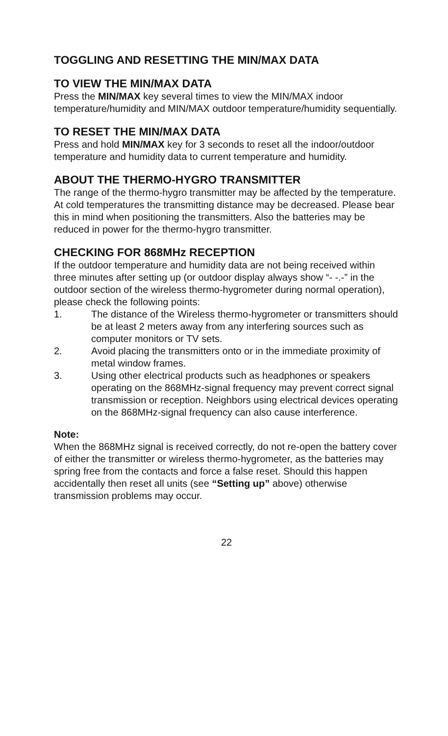TOGGLING AND RESETTING THE MIN/MAX DATA
TO VIEW THE MIN/MAX DATA
Press the MIN/MAX key several times to view the MIN/MAX indoor temperature/humidity and MIN/MAX outdoor temperature/humidity sequentially.
TO RESET THE MIN/MAX DATA
Press and hold MIN/MAX key for 3 seconds to reset all the indoor/outdoor temperature and humidity data to current temperature and humidity.
ABOUT THE THERMO-HYGRO TRANSMITTER
The range of the thermo-hygro transmitter may be affected by the temperature. At cold temperatures the transmitting distance may be decreased. Please bear this in mind when positioning the transmitters. Also the batteries may be reduced in power for the thermo-hygro transmitter.
CHECKING FOR 868MHz RECEPTION
If the outdoor temperature and humidity data are not being received within three minutes after setting up (or outdoor display always show “- -.-” in the outdoor section of the wireless thermo-hygrometer during normal operation), please check the following points:
1. The distance of the Wireless thermo-hygrometer or transmitters should be at least 2 meters away from any interfering sources such as computer monitors or TV sets.
2. Avoid placing the transmitters onto or in the immediate proximity of metal window frames.
3. Using other electrical products such as headphones or speakers operating on the 868MHz-signal frequency may prevent correct signal transmission or reception. Neighbors using electrical devices operating on the 868MHz-signal frequency can also cause interference.
Note:
When the 868MHz signal is received correctly, do not re-open the battery cover of either the transmitter or wireless thermo-hygrometer, as the batteries may spring free from the contacts and force a false reset. Should this happen accidentally then reset all units (see “Setting up” above) otherwise transmission problems may occur.
22